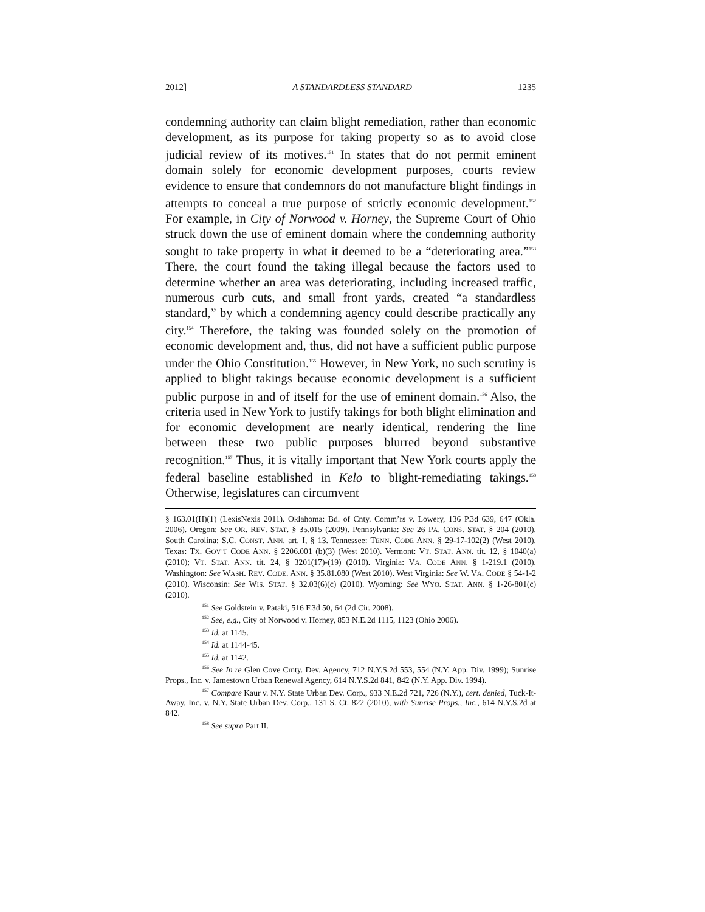2012] A STANDARDLESS STANDARD 1235
condemning authority can claim blight remediation, rather than economic development, as its purpose for taking property so as to avoid close judicial review of its motives.<sup>151</sup> In states that do not permit eminent domain solely for economic development purposes, courts review evidence to ensure that condemnors do not manufacture blight findings in attempts to conceal a true purpose of strictly economic development.<sup>152</sup> For example, in City of Norwood v. Horney, the Supreme Court of Ohio struck down the use of eminent domain where the condemning authority sought to take property in what it deemed to be a “deteriorating area.”<sup>153</sup> There, the court found the taking illegal because the factors used to determine whether an area was deteriorating, including increased traffic, numerous curb cuts, and small front yards, created “a standardless standard,” by which a condemning agency could describe practically any city.<sup>154</sup> Therefore, the taking was founded solely on the promotion of economic development and, thus, did not have a sufficient public purpose under the Ohio Constitution.<sup>155</sup> However, in New York, no such scrutiny is applied to blight takings because economic development is a sufficient public purpose in and of itself for the use of eminent domain.<sup>156</sup> Also, the criteria used in New York to justify takings for both blight elimination and for economic development are nearly identical, rendering the line between these two public purposes blurred beyond substantive recognition.<sup>157</sup> Thus, it is vitally important that New York courts apply the federal baseline established in Kelo to blight-remediating takings.<sup>158</sup> Otherwise, legislatures can circumvent
§ 163.01(H)(1) (LexisNexis 2011). Oklahoma: Bd. of Cnty. Comm’rs v. Lowery, 136 P.3d 639, 647 (Okla. 2006). Oregon: See OR. REV. STAT. § 35.015 (2009). Pennsylvania: See 26 PA. CONS. STAT. § 204 (2010). South Carolina: S.C. CONST. ANN. art. I, § 13. Tennessee: TENN. CODE ANN. § 29-17-102(2) (West 2010). Texas: TX. GOV’T CODE ANN. § 2206.001 (b)(3) (West 2010). Vermont: VT. STAT. ANN. tit. 12, § 1040(a) (2010); VT. STAT. ANN. tit. 24, § 3201(17)-(19) (2010). Virginia: VA. CODE ANN. § 1-219.1 (2010). Washington: See WASH. REV. CODE. ANN. § 35.81.080 (West 2010). West Virginia: See W. VA. CODE § 54-1-2 (2010). Wisconsin: See WIS. STAT. § 32.03(6)(c) (2010). Wyoming: See WYO. STAT. ANN. § 1-26-801(c) (2010).
<sup>151</sup> See Goldstein v. Pataki, 516 F.3d 50, 64 (2d Cir. 2008).
<sup>152</sup> See, e.g., City of Norwood v. Horney, 853 N.E.2d 1115, 1123 (Ohio 2006).
<sup>153</sup> Id. at 1145.
<sup>154</sup> Id. at 1144-45.
<sup>155</sup> Id. at 1142.
<sup>156</sup> See In re Glen Cove Cmty. Dev. Agency, 712 N.Y.S.2d 553, 554 (N.Y. App. Div. 1999); Sunrise Props., Inc. v. Jamestown Urban Renewal Agency, 614 N.Y.S.2d 841, 842 (N.Y. App. Div. 1994).
<sup>157</sup> Compare Kaur v. N.Y. State Urban Dev. Corp., 933 N.E.2d 721, 726 (N.Y.), cert. denied, Tuck-It-Away, Inc. v. N.Y. State Urban Dev. Corp., 131 S. Ct. 822 (2010), with Sunrise Props., Inc., 614 N.Y.S.2d at 842.
<sup>158</sup> See supra Part II.